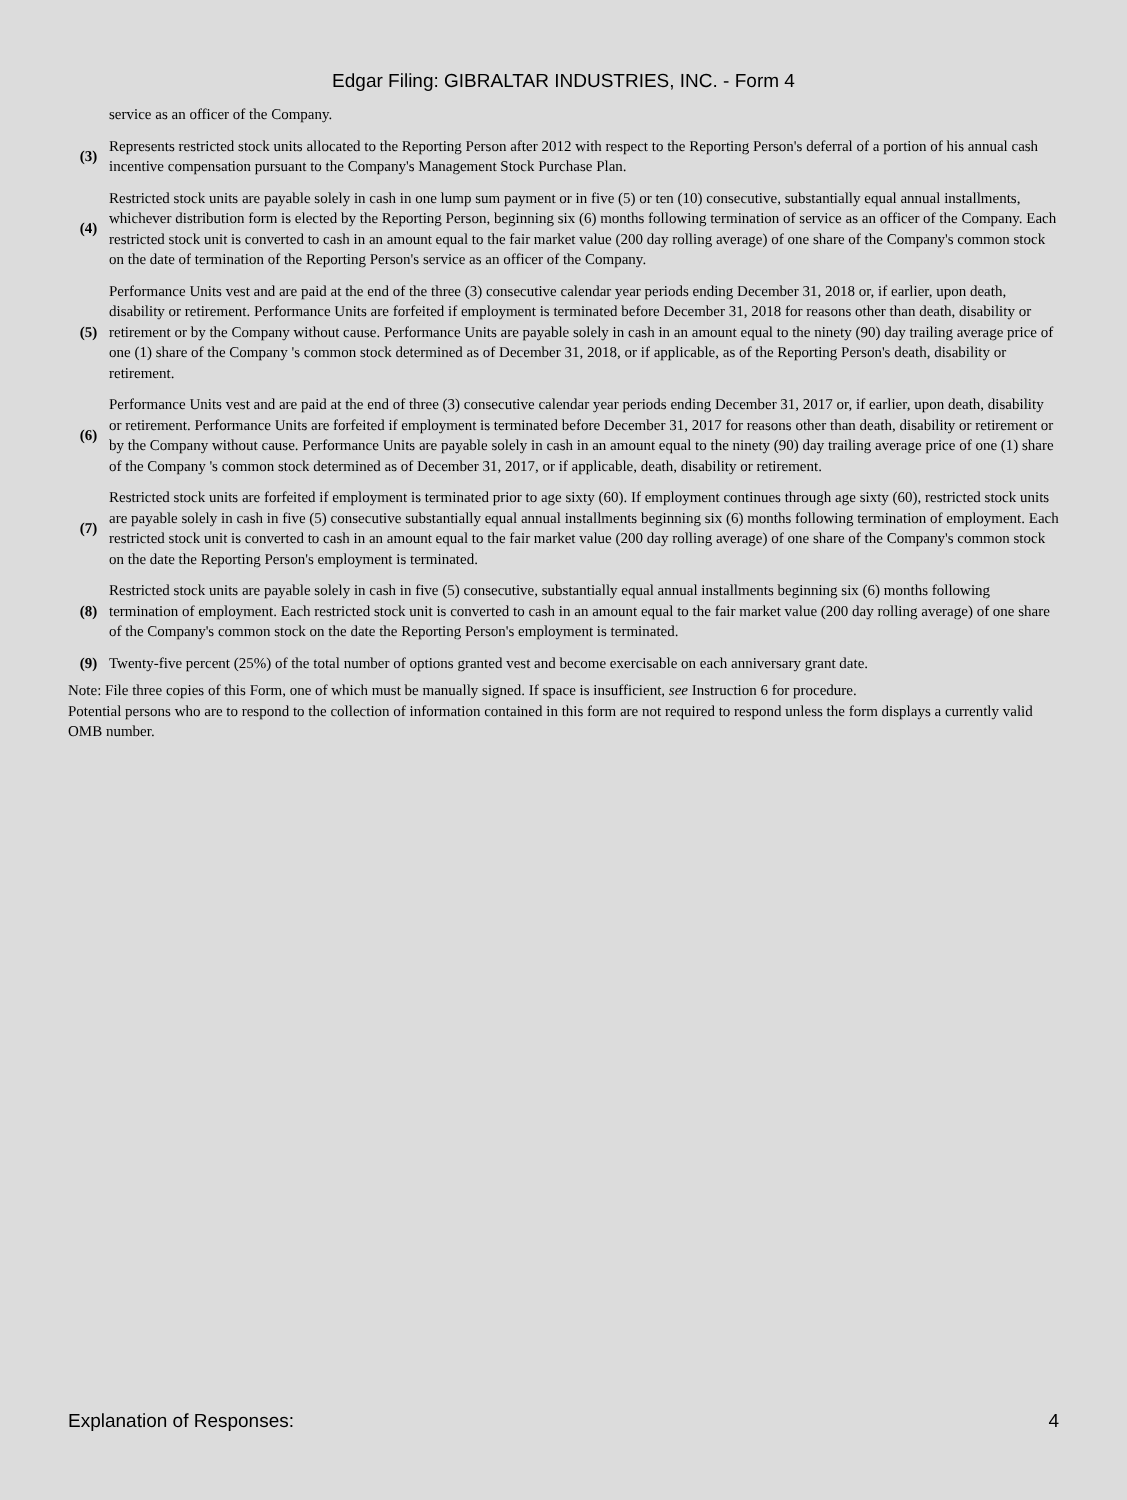Edgar Filing: GIBRALTAR INDUSTRIES, INC. - Form 4
| | service as an officer of the Company. |
| (3) | Represents restricted stock units allocated to the Reporting Person after 2012 with respect to the Reporting Person's deferral of a portion of his annual cash incentive compensation pursuant to the Company's Management Stock Purchase Plan. |
| (4) | Restricted stock units are payable solely in cash in one lump sum payment or in five (5) or ten (10) consecutive, substantially equal annual installments, whichever distribution form is elected by the Reporting Person, beginning six (6) months following termination of service as an officer of the Company. Each restricted stock unit is converted to cash in an amount equal to the fair market value (200 day rolling average) of one share of the Company's common stock on the date of termination of the Reporting Person's service as an officer of the Company. |
| (5) | Performance Units vest and are paid at the end of the three (3) consecutive calendar year periods ending December 31, 2018 or, if earlier, upon death, disability or retirement. Performance Units are forfeited if employment is terminated before December 31, 2018 for reasons other than death, disability or retirement or by the Company without cause. Performance Units are payable solely in cash in an amount equal to the ninety (90) day trailing average price of one (1) share of the Company 's common stock determined as of December 31, 2018, or if applicable, as of the Reporting Person's death, disability or retirement. |
| (6) | Performance Units vest and are paid at the end of three (3) consecutive calendar year periods ending December 31, 2017 or, if earlier, upon death, disability or retirement. Performance Units are forfeited if employment is terminated before December 31, 2017 for reasons other than death, disability or retirement or by the Company without cause. Performance Units are payable solely in cash in an amount equal to the ninety (90) day trailing average price of one (1) share of the Company 's common stock determined as of December 31, 2017, or if applicable, death, disability or retirement. |
| (7) | Restricted stock units are forfeited if employment is terminated prior to age sixty (60). If employment continues through age sixty (60), restricted stock units are payable solely in cash in five (5) consecutive substantially equal annual installments beginning six (6) months following termination of employment. Each restricted stock unit is converted to cash in an amount equal to the fair market value (200 day rolling average) of one share of the Company's common stock on the date the Reporting Person's employment is terminated. |
| (8) | Restricted stock units are payable solely in cash in five (5) consecutive, substantially equal annual installments beginning six (6) months following termination of employment. Each restricted stock unit is converted to cash in an amount equal to the fair market value (200 day rolling average) of one share of the Company's common stock on the date the Reporting Person's employment is terminated. |
| (9) | Twenty-five percent (25%) of the total number of options granted vest and become exercisable on each anniversary grant date. |
Note: File three copies of this Form, one of which must be manually signed. If space is insufficient, see Instruction 6 for procedure.
Potential persons who are to respond to the collection of information contained in this form are not required to respond unless the form displays a currently valid OMB number.
Explanation of Responses: 4